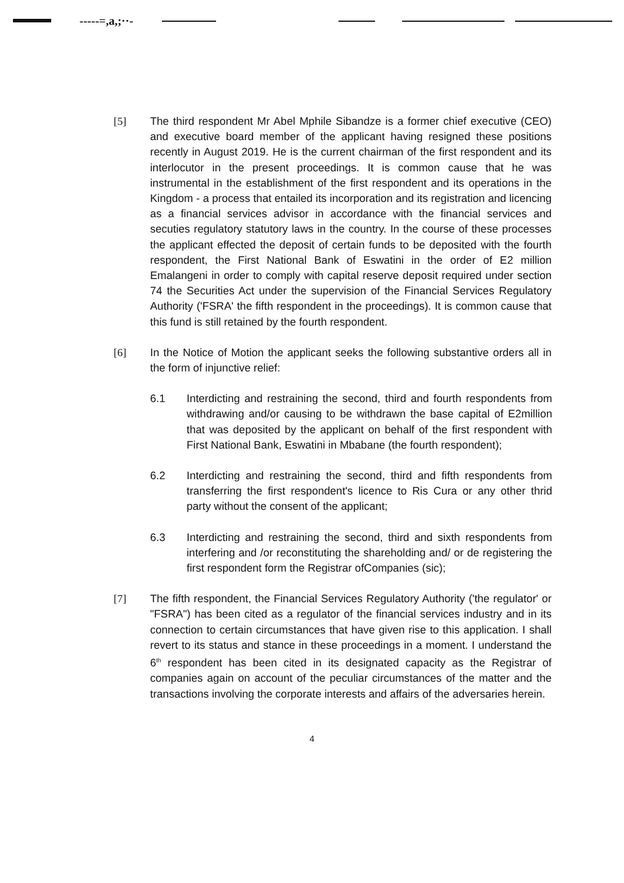-----=,a,;··-
[5] The third respondent Mr Abel Mphile Sibandze is a former chief executive (CEO) and executive board member of the applicant having resigned these positions recently in August 2019. He is the current chairman of the first respondent and its interlocutor in the present proceedings. It is common cause that he was instrumental in the establishment of the first respondent and its operations in the Kingdom - a process that entailed its incorporation and its registration and licencing as a financial services advisor in accordance with the financial services and secuties regulatory statutory laws in the country. In the course of these processes the applicant effected the deposit of certain funds to be deposited with the fourth respondent, the First National Bank of Eswatini in the order of E2 million Emalangeni in order to comply with capital reserve deposit required under section 74 the Securities Act under the supervision of the Financial Services Regulatory Authority ('FSRA' the fifth respondent in the proceedings). It is common cause that this fund is still retained by the fourth respondent.
[6] In the Notice of Motion the applicant seeks the following substantive orders all in the form of injunctive relief:
6.1 Interdicting and restraining the second, third and fourth respondents from withdrawing and/or causing to be withdrawn the base capital of E2million that was deposited by the applicant on behalf of the first respondent with First National Bank, Eswatini in Mbabane (the fourth respondent);
6.2 Interdicting and restraining the second, third and fifth respondents from transferring the first respondent's licence to Ris Cura or any other thrid party without the consent of the applicant;
6.3 Interdicting and restraining the second, third and sixth respondents from interfering and /or reconstituting the shareholding and/ or de registering the first respondent form the Registrar ofCompanies (sic);
[7] The fifth respondent, the Financial Services Regulatory Authority ('the regulator' or "FSRA") has been cited as a regulator of the financial services industry and in its connection to certain circumstances that have given rise to this application. I shall revert to its status and stance in these proceedings in a moment. I understand the 6<sup>th</sup> respondent has been cited in its designated capacity as the Registrar of companies again on account of the peculiar circumstances of the matter and the transactions involving the corporate interests and affairs of the adversaries herein.
4